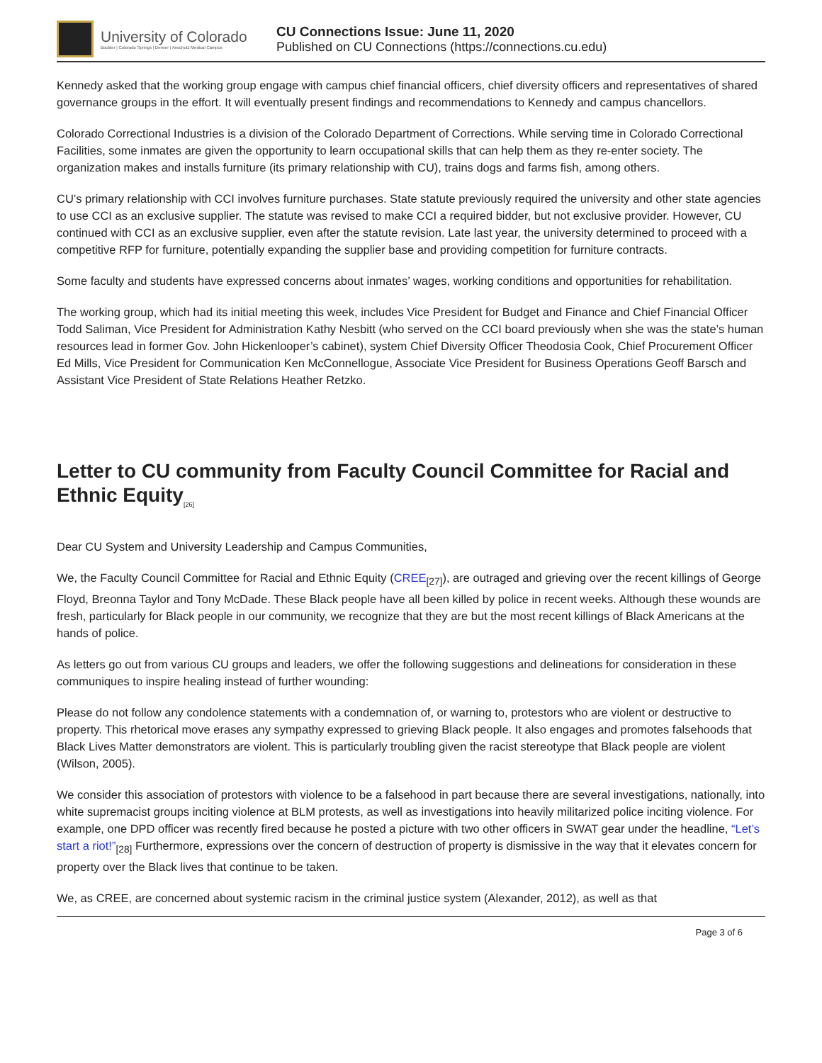University of Colorado
Boulder | Colorado Springs | Denver | Anschutz Medical Campus
CU Connections Issue: June 11, 2020
Published on CU Connections (https://connections.cu.edu)
Kennedy asked that the working group engage with campus chief financial officers, chief diversity officers and representatives of shared governance groups in the effort. It will eventually present findings and recommendations to Kennedy and campus chancellors.
Colorado Correctional Industries is a division of the Colorado Department of Corrections. While serving time in Colorado Correctional Facilities, some inmates are given the opportunity to learn occupational skills that can help them as they re-enter society. The organization makes and installs furniture (its primary relationship with CU), trains dogs and farms fish, among others.
CU’s primary relationship with CCI involves furniture purchases. State statute previously required the university and other state agencies to use CCI as an exclusive supplier. The statute was revised to make CCI a required bidder, but not exclusive provider. However, CU continued with CCI as an exclusive supplier, even after the statute revision. Late last year, the university determined to proceed with a competitive RFP for furniture, potentially expanding the supplier base and providing competition for furniture contracts.
Some faculty and students have expressed concerns about inmates’ wages, working conditions and opportunities for rehabilitation.
The working group, which had its initial meeting this week, includes Vice President for Budget and Finance and Chief Financial Officer Todd Saliman, Vice President for Administration Kathy Nesbitt (who served on the CCI board previously when she was the state’s human resources lead in former Gov. John Hickenlooper’s cabinet), system Chief Diversity Officer Theodosia Cook, Chief Procurement Officer Ed Mills, Vice President for Communication Ken McConnellogue, Associate Vice President for Business Operations Geoff Barsch and Assistant Vice President of State Relations Heather Retzko.
Letter to CU community from Faculty Council Committee for Racial and Ethnic Equity<sub>[26]</sub>
Dear CU System and University Leadership and Campus Communities,
We, the Faculty Council Committee for Racial and Ethnic Equity (CREE<sub>[27]</sub>), are outraged and grieving over the recent killings of George Floyd, Breonna Taylor and Tony McDade. These Black people have all been killed by police in recent weeks. Although these wounds are fresh, particularly for Black people in our community, we recognize that they are but the most recent killings of Black Americans at the hands of police.
As letters go out from various CU groups and leaders, we offer the following suggestions and delineations for consideration in these communiques to inspire healing instead of further wounding:
Please do not follow any condolence statements with a condemnation of, or warning to, protestors who are violent or destructive to property. This rhetorical move erases any sympathy expressed to grieving Black people. It also engages and promotes falsehoods that Black Lives Matter demonstrators are violent. This is particularly troubling given the racist stereotype that Black people are violent (Wilson, 2005).
We consider this association of protestors with violence to be a falsehood in part because there are several investigations, nationally, into white supremacist groups inciting violence at BLM protests, as well as investigations into heavily militarized police inciting violence. For example, one DPD officer was recently fired because he posted a picture with two other officers in SWAT gear under the headline, “Let’s start a riot!”<sub>[28]</sub> Furthermore, expressions over the concern of destruction of property is dismissive in the way that it elevates concern for property over the Black lives that continue to be taken.
We, as CREE, are concerned about systemic racism in the criminal justice system (Alexander, 2012), as well as that
Page 3 of 6